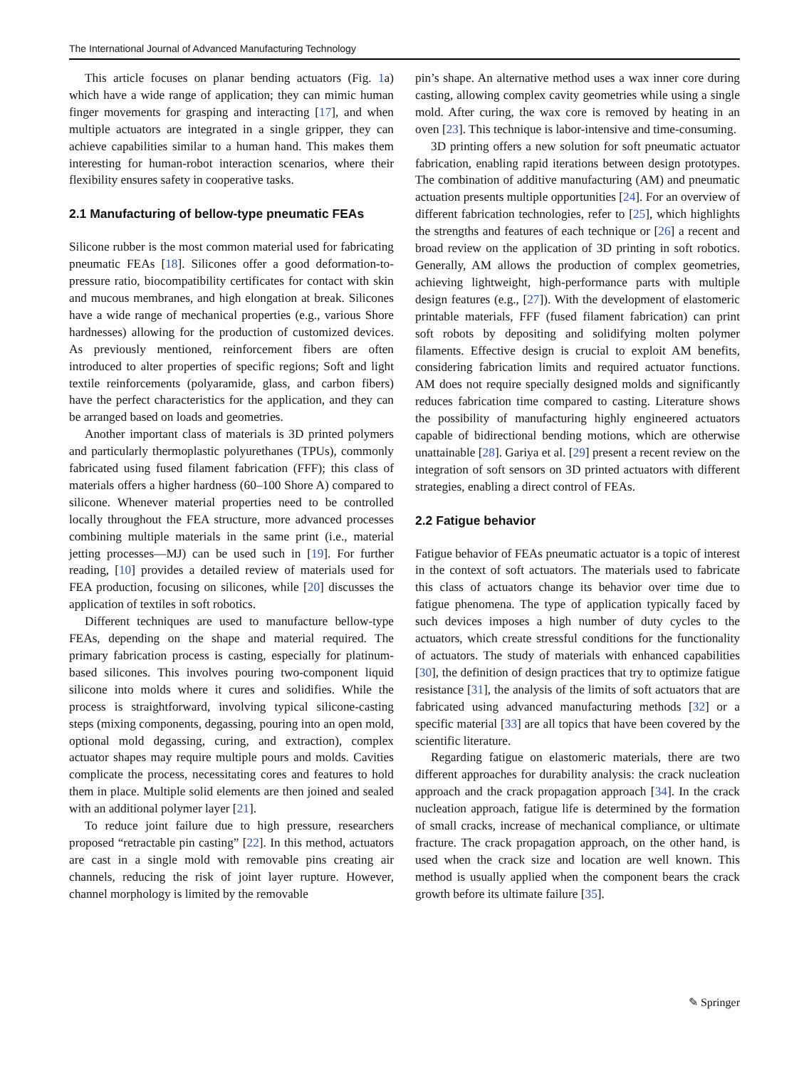The International Journal of Advanced Manufacturing Technology
This article focuses on planar bending actuators (Fig. 1a) which have a wide range of application; they can mimic human finger movements for grasping and interacting [17], and when multiple actuators are integrated in a single gripper, they can achieve capabilities similar to a human hand. This makes them interesting for human-robot interaction scenarios, where their flexibility ensures safety in cooperative tasks.
2.1 Manufacturing of bellow-type pneumatic FEAs
Silicone rubber is the most common material used for fabricating pneumatic FEAs [18]. Silicones offer a good deformation-to-pressure ratio, biocompatibility certificates for contact with skin and mucous membranes, and high elongation at break. Silicones have a wide range of mechanical properties (e.g., various Shore hardnesses) allowing for the production of customized devices. As previously mentioned, reinforcement fibers are often introduced to alter properties of specific regions; Soft and light textile reinforcements (polyaramide, glass, and carbon fibers) have the perfect characteristics for the application, and they can be arranged based on loads and geometries.
Another important class of materials is 3D printed polymers and particularly thermoplastic polyurethanes (TPUs), commonly fabricated using fused filament fabrication (FFF); this class of materials offers a higher hardness (60–100 Shore A) compared to silicone. Whenever material properties need to be controlled locally throughout the FEA structure, more advanced processes combining multiple materials in the same print (i.e., material jetting processes—MJ) can be used such in [19]. For further reading, [10] provides a detailed review of materials used for FEA production, focusing on silicones, while [20] discusses the application of textiles in soft robotics.
Different techniques are used to manufacture bellow-type FEAs, depending on the shape and material required. The primary fabrication process is casting, especially for platinum-based silicones. This involves pouring two-component liquid silicone into molds where it cures and solidifies. While the process is straightforward, involving typical silicone-casting steps (mixing components, degassing, pouring into an open mold, optional mold degassing, curing, and extraction), complex actuator shapes may require multiple pours and molds. Cavities complicate the process, necessitating cores and features to hold them in place. Multiple solid elements are then joined and sealed with an additional polymer layer [21].
To reduce joint failure due to high pressure, researchers proposed “retractable pin casting” [22]. In this method, actuators are cast in a single mold with removable pins creating air channels, reducing the risk of joint layer rupture. However, channel morphology is limited by the removable
pin’s shape. An alternative method uses a wax inner core during casting, allowing complex cavity geometries while using a single mold. After curing, the wax core is removed by heating in an oven [23]. This technique is labor-intensive and time-consuming.
3D printing offers a new solution for soft pneumatic actuator fabrication, enabling rapid iterations between design prototypes. The combination of additive manufacturing (AM) and pneumatic actuation presents multiple opportunities [24]. For an overview of different fabrication technologies, refer to [25], which highlights the strengths and features of each technique or [26] a recent and broad review on the application of 3D printing in soft robotics. Generally, AM allows the production of complex geometries, achieving lightweight, high-performance parts with multiple design features (e.g., [27]). With the development of elastomeric printable materials, FFF (fused filament fabrication) can print soft robots by depositing and solidifying molten polymer filaments. Effective design is crucial to exploit AM benefits, considering fabrication limits and required actuator functions. AM does not require specially designed molds and significantly reduces fabrication time compared to casting. Literature shows the possibility of manufacturing highly engineered actuators capable of bidirectional bending motions, which are otherwise unattainable [28]. Gariya et al. [29] present a recent review on the integration of soft sensors on 3D printed actuators with different strategies, enabling a direct control of FEAs.
2.2 Fatigue behavior
Fatigue behavior of FEAs pneumatic actuator is a topic of interest in the context of soft actuators. The materials used to fabricate this class of actuators change its behavior over time due to fatigue phenomena. The type of application typically faced by such devices imposes a high number of duty cycles to the actuators, which create stressful conditions for the functionality of actuators. The study of materials with enhanced capabilities [30], the definition of design practices that try to optimize fatigue resistance [31], the analysis of the limits of soft actuators that are fabricated using advanced manufacturing methods [32] or a specific material [33] are all topics that have been covered by the scientific literature.
Regarding fatigue on elastomeric materials, there are two different approaches for durability analysis: the crack nucleation approach and the crack propagation approach [34]. In the crack nucleation approach, fatigue life is determined by the formation of small cracks, increase of mechanical compliance, or ultimate fracture. The crack propagation approach, on the other hand, is used when the crack size and location are well known. This method is usually applied when the component bears the crack growth before its ultimate failure [35].
✎ Springer